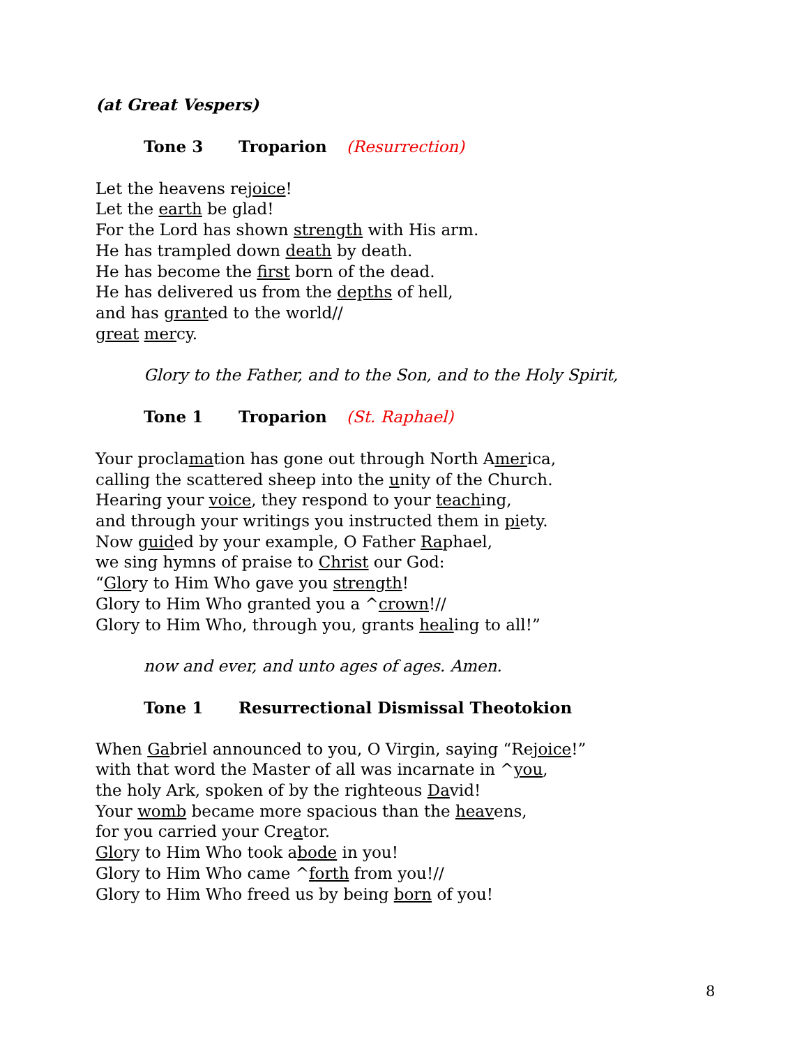(at Great Vespers)
Tone 3 Troparion (Resurrection)
Let the heavens rejoice!
Let the earth be glad!
For the Lord has shown strength with His arm.
He has trampled down death by death.
He has become the first born of the dead.
He has delivered us from the depths of hell,
and has granted to the world//
great mercy.
Glory to the Father, and to the Son, and to the Holy Spirit,
Tone 1 Troparion (St. Raphael)
Your proclamation has gone out through North America,
calling the scattered sheep into the unity of the Church.
Hearing your voice, they respond to your teaching,
and through your writings you instructed them in piety.
Now guided by your example, O Father Raphael,
we sing hymns of praise to Christ our God:
“Glory to Him Who gave you strength!
Glory to Him Who granted you a ^crown!//
Glory to Him Who, through you, grants healing to all!”
now and ever, and unto ages of ages. Amen.
Tone 1 Resurrectional Dismissal Theotokion
When Gabriel announced to you, O Virgin, saying “Rejoice!”
with that word the Master of all was incarnate in ^you,
the holy Ark, spoken of by the righteous David!
Your womb became more spacious than the heavens,
for you carried your Creator.
Glory to Him Who took abode in you!
Glory to Him Who came ^forth from you!//
Glory to Him Who freed us by being born of you!
8